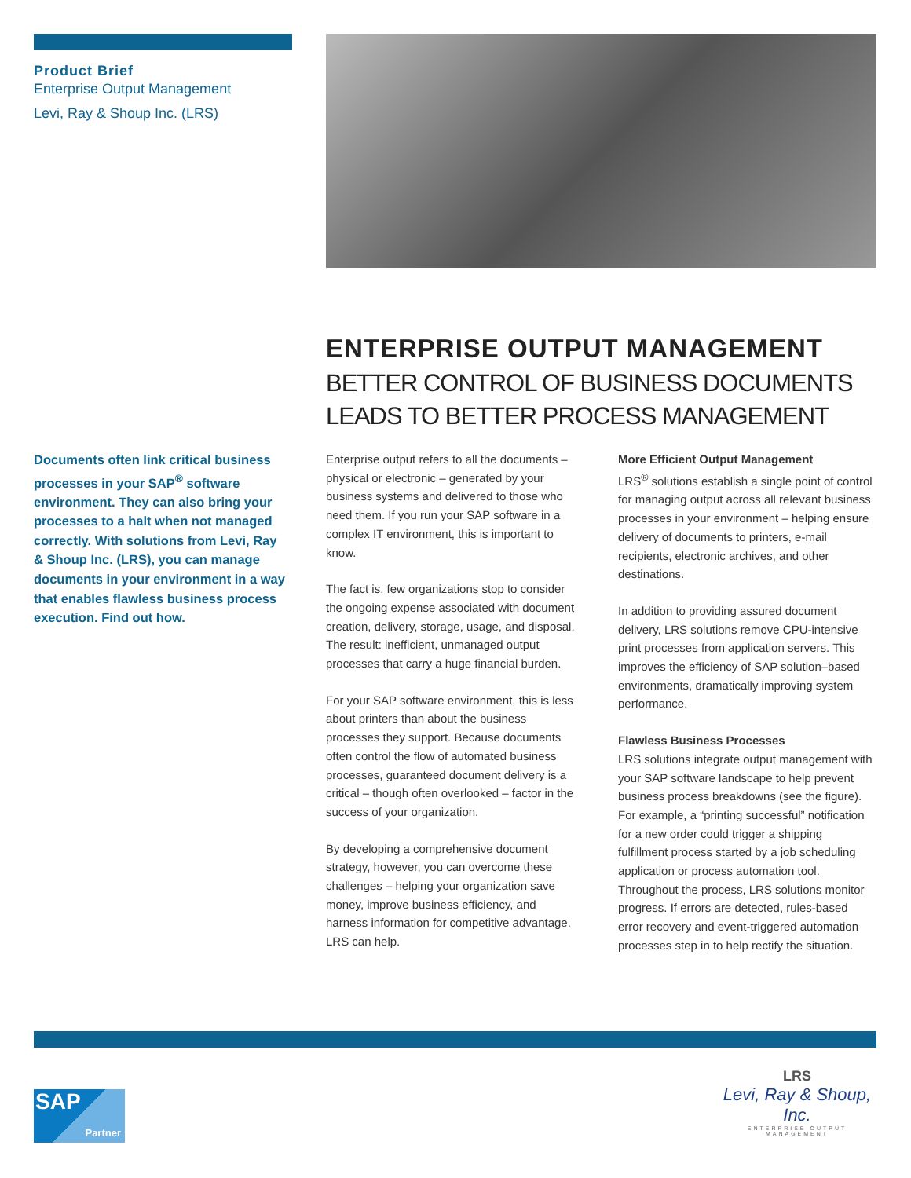Product Brief
Enterprise Output Management
Levi, Ray & Shoup Inc. (LRS)
ENTERPRISE OUTPUT MANAGEMENT
BETTER CONTROL OF BUSINESS DOCUMENTS LEADS TO BETTER PROCESS MANAGEMENT
Documents often link critical business processes in your SAP<sup>®</sup> software environment. They can also bring your processes to a halt when not managed correctly. With solutions from Levi, Ray & Shoup Inc. (LRS), you can manage documents in your environment in a way that enables flawless business process execution. Find out how.
Enterprise output refers to all the documents – physical or electronic – generated by your business systems and delivered to those who need them. If you run your SAP software in a complex IT environment, this is important to know.
The fact is, few organizations stop to consider the ongoing expense associated with document creation, delivery, storage, usage, and disposal. The result: inefficient, unmanaged output processes that carry a huge financial burden.
For your SAP software environment, this is less about printers than about the business processes they support. Because documents often control the flow of automated business processes, guaranteed document delivery is a critical – though often overlooked – factor in the success of your organization.
By developing a comprehensive document strategy, however, you can overcome these challenges – helping your organization save money, improve business efficiency, and harness information for competitive advantage. LRS can help.
More Efficient Output Management
LRS<sup>®</sup> solutions establish a single point of control for managing output across all relevant business processes in your environment – helping ensure delivery of documents to printers, e-mail recipients, electronic archives, and other destinations.
In addition to providing assured document delivery, LRS solutions remove CPU-intensive print processes from application servers. This improves the efficiency of SAP solution–based environments, dramatically improving system performance.
Flawless Business Processes
LRS solutions integrate output management with your SAP software landscape to help prevent business process breakdowns (see the figure). For example, a “printing successful” notification for a new order could trigger a shipping fulfillment process started by a job scheduling application or process automation tool. Throughout the process, LRS solutions monitor progress. If errors are detected, rules-based error recovery and event-triggered automation processes step in to help rectify the situation.
SAP
Partner
LRS
Levi, Ray & Shoup, Inc.
ENTERPRISE OUTPUT MANAGEMENT